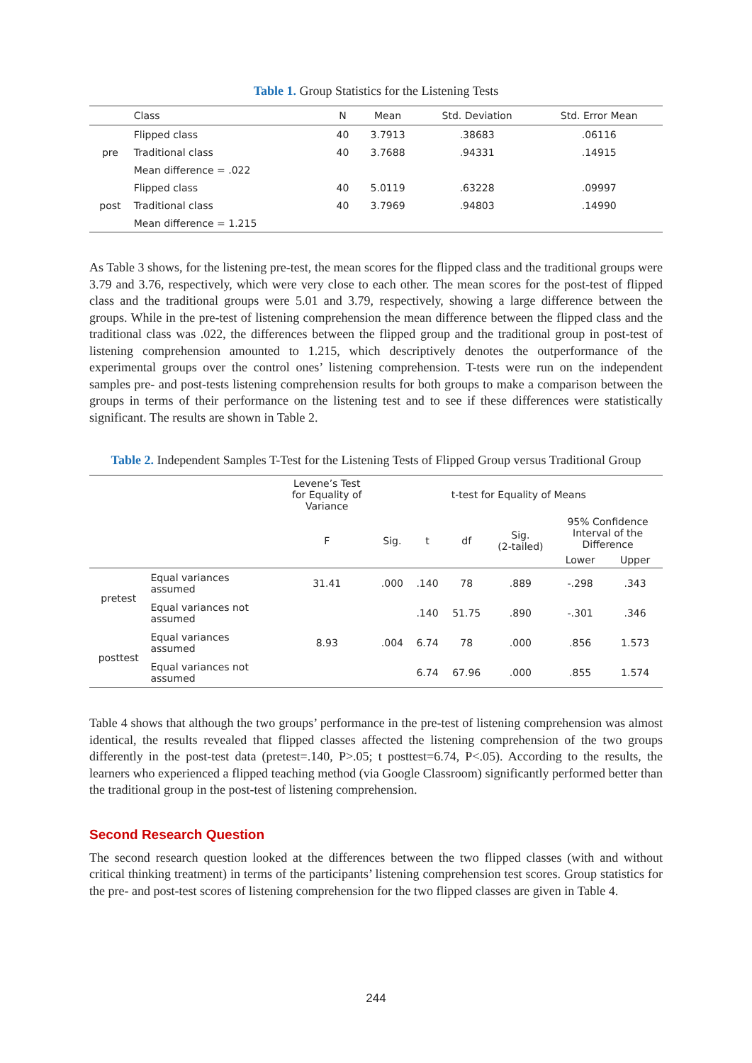Table 1. Group Statistics for the Listening Tests
| | Class | N | Mean | Std. Deviation | Std. Error Mean |
| --- | --- | --- | --- | --- | --- |
| pre | Flipped class | 40 | 3.7913 | .38683 | .06116 |
| | Traditional class | 40 | 3.7688 | .94331 | .14915 |
| | Mean difference = .022 | | | | |
| post | Flipped class | 40 | 5.0119 | .63228 | .09997 |
| | Traditional class | 40 | 3.7969 | .94803 | .14990 |
| | Mean difference = 1.215 | | | | |
As Table 3 shows, for the listening pre-test, the mean scores for the flipped class and the traditional groups were 3.79 and 3.76, respectively, which were very close to each other. The mean scores for the post-test of flipped class and the traditional groups were 5.01 and 3.79, respectively, showing a large difference between the groups. While in the pre-test of listening comprehension the mean difference between the flipped class and the traditional class was .022, the differences between the flipped group and the traditional group in post-test of listening comprehension amounted to 1.215, which descriptively denotes the outperformance of the experimental groups over the control ones’ listening comprehension. T-tests were run on the independent samples pre- and post-tests listening comprehension results for both groups to make a comparison between the groups in terms of their performance on the listening test and to see if these differences were statistically significant. The results are shown in Table 2.
Table 2. Independent Samples T-Test for the Listening Tests of Flipped Group versus Traditional Group
| | | Levene’s Test for Equality of Variance | t-test for Equality of Means | | | | | |
| --- | --- | --- | --- | --- | --- | --- | --- | --- |
| | | F | Sig. | t | df | Sig. (2-tailed) | 95% Confidence Interval of the Difference | |
| | | | | | | | Lower | Upper |
| pretest | Equal variances assumed | 31.41 | .000 | .140 | 78 | .889 | -.298 | .343 |
| | Equal variances not assumed | | | .140 | 51.75 | .890 | -.301 | .346 |
| posttest | Equal variances assumed | 8.93 | .004 | 6.74 | 78 | .000 | .856 | 1.573 |
| | Equal variances not assumed | | | 6.74 | 67.96 | .000 | .855 | 1.574 |
Table 4 shows that although the two groups’ performance in the pre-test of listening comprehension was almost identical, the results revealed that flipped classes affected the listening comprehension of the two groups differently in the post-test data (pretest=.140, P>.05; t posttest=6.74, P<.05). According to the results, the learners who experienced a flipped teaching method (via Google Classroom) significantly performed better than the traditional group in the post-test of listening comprehension.
Second Research Question
The second research question looked at the differences between the two flipped classes (with and without critical thinking treatment) in terms of the participants’ listening comprehension test scores. Group statistics for the pre- and post-test scores of listening comprehension for the two flipped classes are given in Table 4.
244